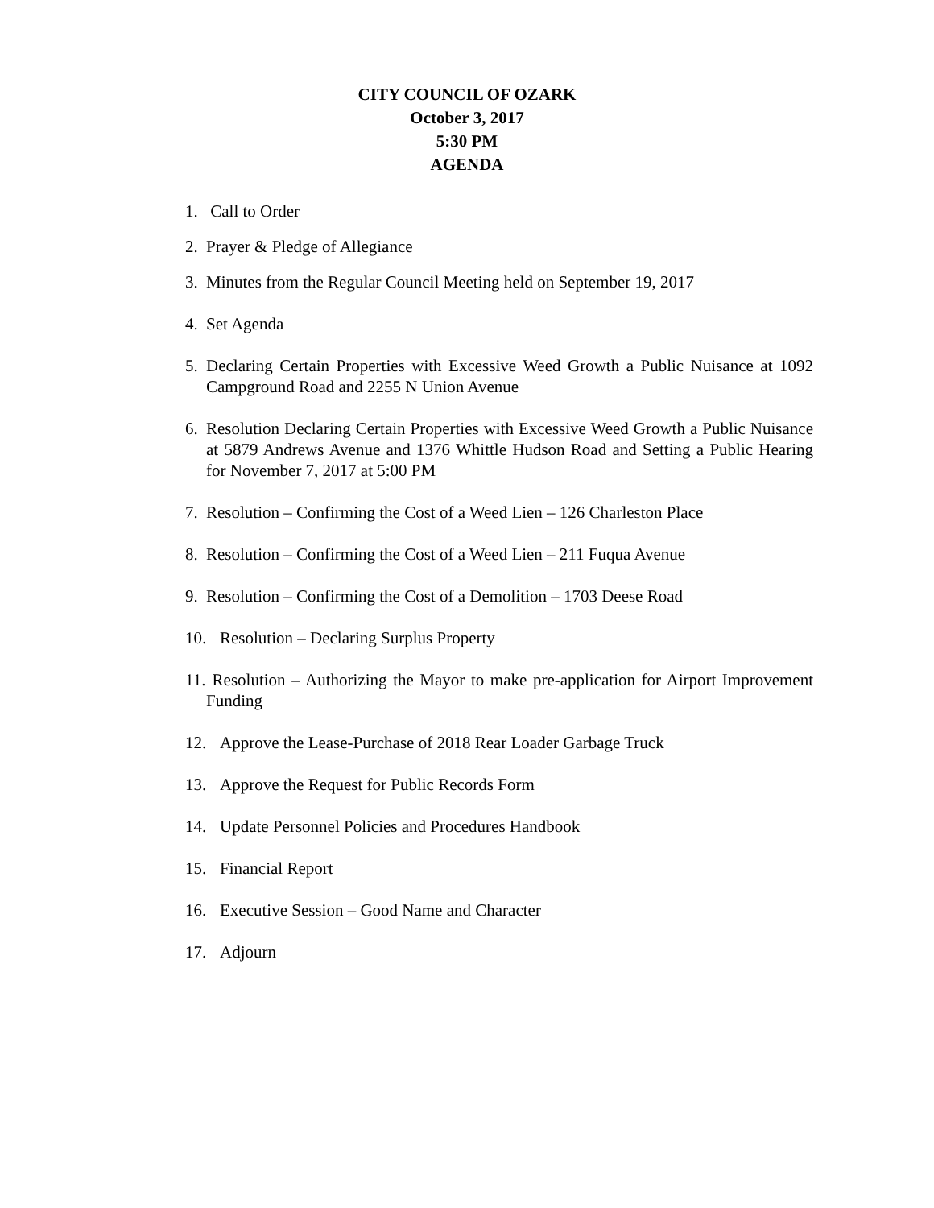CITY COUNCIL OF OZARK
October 3, 2017
5:30 PM
AGENDA
1. Call to Order
2. Prayer & Pledge of Allegiance
3. Minutes from the Regular Council Meeting held on September 19, 2017
4. Set Agenda
5. Declaring Certain Properties with Excessive Weed Growth a Public Nuisance at 1092 Campground Road and 2255 N Union Avenue
6. Resolution Declaring Certain Properties with Excessive Weed Growth a Public Nuisance at 5879 Andrews Avenue and 1376 Whittle Hudson Road and Setting a Public Hearing for November 7, 2017 at 5:00 PM
7. Resolution – Confirming the Cost of a Weed Lien – 126 Charleston Place
8. Resolution – Confirming the Cost of a Weed Lien – 211 Fuqua Avenue
9. Resolution – Confirming the Cost of a Demolition – 1703 Deese Road
10. Resolution – Declaring Surplus Property
11. Resolution – Authorizing the Mayor to make pre-application for Airport Improvement Funding
12. Approve the Lease-Purchase of 2018 Rear Loader Garbage Truck
13. Approve the Request for Public Records Form
14. Update Personnel Policies and Procedures Handbook
15. Financial Report
16. Executive Session – Good Name and Character
17. Adjourn